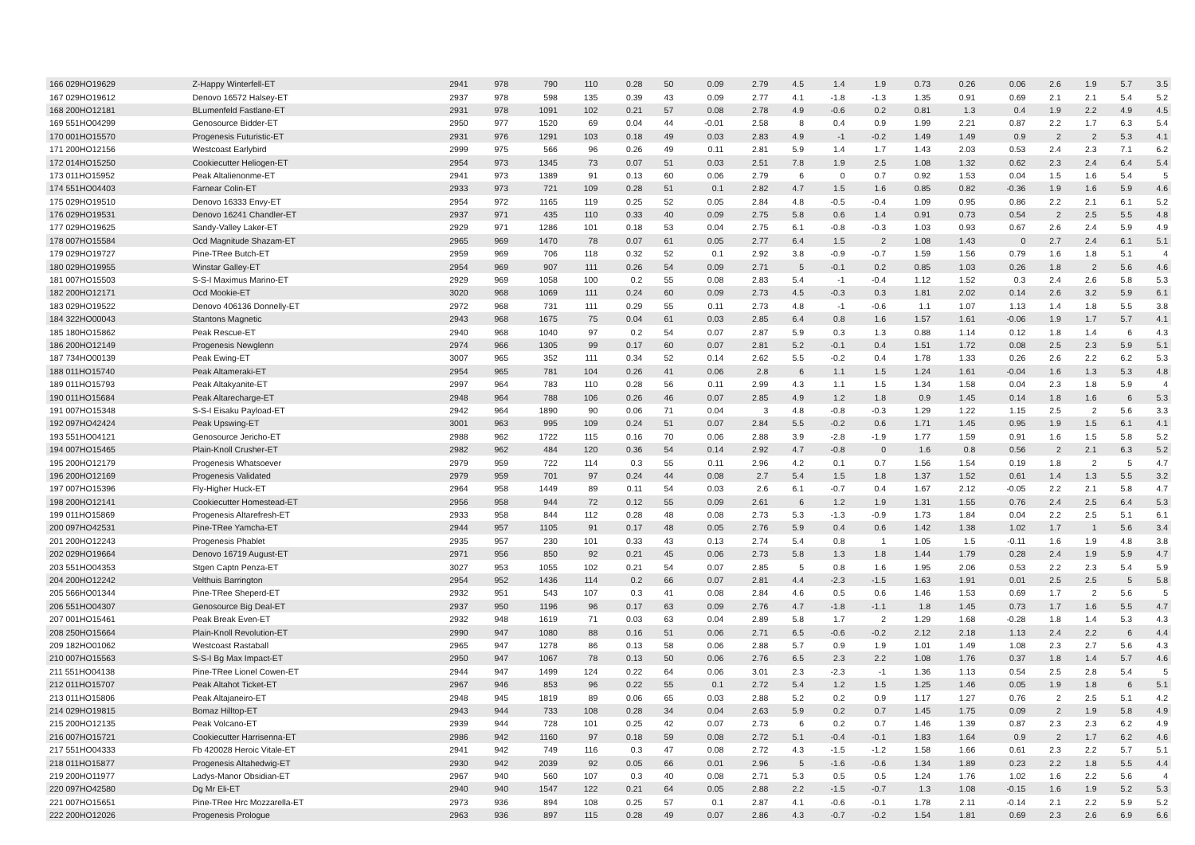| 166 029HO19629 | Z-Happy Winterfell-ET | 2941 | 978 | 790 | 110 | 0.28 | 50 | 0.09 | 2.79 | 4.5 | 1.4 | 1.9 | 0.73 | 0.26 | 0.06 | 2.6 | 1.9 | 5.7 | 3.5 |
| 167 029HO19612 | Denovo 16572 Halsey-ET | 2937 | 978 | 598 | 135 | 0.39 | 43 | 0.09 | 2.77 | 4.1 | -1.8 | -1.3 | 1.35 | 0.91 | 0.69 | 2.1 | 2.1 | 5.4 | 5.2 |
| 168 200HO12181 | BLumenfeld Fastlane-ET | 2931 | 978 | 1091 | 102 | 0.21 | 57 | 0.08 | 2.78 | 4.9 | -0.6 | 0.2 | 0.81 | 1.3 | 0.4 | 1.9 | 2.2 | 4.9 | 4.5 |
| 169 551HO04299 | Genosource Bidder-ET | 2950 | 977 | 1520 | 69 | 0.04 | 44 | -0.01 | 2.58 | 8 | 0.4 | 0.9 | 1.99 | 2.21 | 0.87 | 2.2 | 1.7 | 6.3 | 5.4 |
| 170 001HO15570 | Progenesis Futuristic-ET | 2931 | 976 | 1291 | 103 | 0.18 | 49 | 0.03 | 2.83 | 4.9 | -1 | -0.2 | 1.49 | 1.49 | 0.9 | 2 | 2 | 5.3 | 4.1 |
| 171 200HO12156 | Westcoast Earlybird | 2999 | 975 | 566 | 96 | 0.26 | 49 | 0.11 | 2.81 | 5.9 | 1.4 | 1.7 | 1.43 | 2.03 | 0.53 | 2.4 | 2.3 | 7.1 | 6.2 |
| 172 014HO15250 | Cookiecutter Heliogen-ET | 2954 | 973 | 1345 | 73 | 0.07 | 51 | 0.03 | 2.51 | 7.8 | 1.9 | 2.5 | 1.08 | 1.32 | 0.62 | 2.3 | 2.4 | 6.4 | 5.4 |
| 173 011HO15952 | Peak Altalienonme-ET | 2941 | 973 | 1389 | 91 | 0.13 | 60 | 0.06 | 2.79 | 6 | 0 | 0.7 | 0.92 | 1.53 | 0.04 | 1.5 | 1.6 | 5.4 | 5 |
| 174 551HO04403 | Farnear Colin-ET | 2933 | 973 | 721 | 109 | 0.28 | 51 | 0.1 | 2.82 | 4.7 | 1.5 | 1.6 | 0.85 | 0.82 | -0.36 | 1.9 | 1.6 | 5.9 | 4.6 |
| 175 029HO19510 | Denovo 16333 Envy-ET | 2954 | 972 | 1165 | 119 | 0.25 | 52 | 0.05 | 2.84 | 4.8 | -0.5 | -0.4 | 1.09 | 0.95 | 0.86 | 2.2 | 2.1 | 6.1 | 5.2 |
| 176 029HO19531 | Denovo 16241 Chandler-ET | 2937 | 971 | 435 | 110 | 0.33 | 40 | 0.09 | 2.75 | 5.8 | 0.6 | 1.4 | 0.91 | 0.73 | 0.54 | 2 | 2.5 | 5.5 | 4.8 |
| 177 029HO19625 | Sandy-Valley Laker-ET | 2929 | 971 | 1286 | 101 | 0.18 | 53 | 0.04 | 2.75 | 6.1 | -0.8 | -0.3 | 1.03 | 0.93 | 0.67 | 2.6 | 2.4 | 5.9 | 4.9 |
| 178 007HO15584 | Ocd Magnitude Shazam-ET | 2965 | 969 | 1470 | 78 | 0.07 | 61 | 0.05 | 2.77 | 6.4 | 1.5 | 2 | 1.08 | 1.43 | 0 | 2.7 | 2.4 | 6.1 | 5.1 |
| 179 029HO19727 | Pine-TRee Butch-ET | 2959 | 969 | 706 | 118 | 0.32 | 52 | 0.1 | 2.92 | 3.8 | -0.9 | -0.7 | 1.59 | 1.56 | 0.79 | 1.6 | 1.8 | 5.1 | 4 |
| 180 029HO19955 | Winstar Galley-ET | 2954 | 969 | 907 | 111 | 0.26 | 54 | 0.09 | 2.71 | 5 | -0.1 | 0.2 | 0.85 | 1.03 | 0.26 | 1.8 | 2 | 5.6 | 4.6 |
| 181 007HO15503 | S-S-I Maximus Marino-ET | 2929 | 969 | 1058 | 100 | 0.2 | 55 | 0.08 | 2.83 | 5.4 | -1 | -0.4 | 1.12 | 1.52 | 0.3 | 2.4 | 2.6 | 5.8 | 5.3 |
| 182 200HO12171 | Ocd Mookie-ET | 3020 | 968 | 1069 | 111 | 0.24 | 60 | 0.09 | 2.73 | 4.5 | -0.3 | 0.3 | 1.81 | 2.02 | 0.14 | 2.6 | 3.2 | 5.9 | 6.1 |
| 183 029HO19522 | Denovo 406136 Donnelly-ET | 2972 | 968 | 731 | 111 | 0.29 | 55 | 0.11 | 2.73 | 4.8 | -1 | -0.6 | 1.1 | 1.07 | 1.13 | 1.4 | 1.8 | 5.5 | 3.8 |
| 184 322HO00043 | Stantons Magnetic | 2943 | 968 | 1675 | 75 | 0.04 | 61 | 0.03 | 2.85 | 6.4 | 0.8 | 1.6 | 1.57 | 1.61 | -0.06 | 1.9 | 1.7 | 5.7 | 4.1 |
| 185 180HO15862 | Peak Rescue-ET | 2940 | 968 | 1040 | 97 | 0.2 | 54 | 0.07 | 2.87 | 5.9 | 0.3 | 1.3 | 0.88 | 1.14 | 0.12 | 1.8 | 1.4 | 6 | 4.3 |
| 186 200HO12149 | Progenesis Newglenn | 2974 | 966 | 1305 | 99 | 0.17 | 60 | 0.07 | 2.81 | 5.2 | -0.1 | 0.4 | 1.51 | 1.72 | 0.08 | 2.5 | 2.3 | 5.9 | 5.1 |
| 187 734HO00139 | Peak Ewing-ET | 3007 | 965 | 352 | 111 | 0.34 | 52 | 0.14 | 2.62 | 5.5 | -0.2 | 0.4 | 1.78 | 1.33 | 0.26 | 2.6 | 2.2 | 6.2 | 5.3 |
| 188 011HO15740 | Peak Altameraki-ET | 2954 | 965 | 781 | 104 | 0.26 | 41 | 0.06 | 2.8 | 6 | 1.1 | 1.5 | 1.24 | 1.61 | -0.04 | 1.6 | 1.3 | 5.3 | 4.8 |
| 189 011HO15793 | Peak Altakyanite-ET | 2997 | 964 | 783 | 110 | 0.28 | 56 | 0.11 | 2.99 | 4.3 | 1.1 | 1.5 | 1.34 | 1.58 | 0.04 | 2.3 | 1.8 | 5.9 | 4 |
| 190 011HO15684 | Peak Altarecharge-ET | 2948 | 964 | 788 | 106 | 0.26 | 46 | 0.07 | 2.85 | 4.9 | 1.2 | 1.8 | 0.9 | 1.45 | 0.14 | 1.8 | 1.6 | 6 | 5.3 |
| 191 007HO15348 | S-S-I Eisaku Payload-ET | 2942 | 964 | 1890 | 90 | 0.06 | 71 | 0.04 | 3 | 4.8 | -0.8 | -0.3 | 1.29 | 1.22 | 1.15 | 2.5 | 2 | 5.6 | 3.3 |
| 192 097HO42424 | Peak Upswing-ET | 3001 | 963 | 995 | 109 | 0.24 | 51 | 0.07 | 2.84 | 5.5 | -0.2 | 0.6 | 1.71 | 1.45 | 0.95 | 1.9 | 1.5 | 6.1 | 4.1 |
| 193 551HO04121 | Genosource Jericho-ET | 2988 | 962 | 1722 | 115 | 0.16 | 70 | 0.06 | 2.88 | 3.9 | -2.8 | -1.9 | 1.77 | 1.59 | 0.91 | 1.6 | 1.5 | 5.8 | 5.2 |
| 194 007HO15465 | Plain-Knoll Crusher-ET | 2982 | 962 | 484 | 120 | 0.36 | 54 | 0.14 | 2.92 | 4.7 | -0.8 | 0 | 1.6 | 0.8 | 0.56 | 2 | 2.1 | 6.3 | 5.2 |
| 195 200HO12179 | Progenesis Whatsoever | 2979 | 959 | 722 | 114 | 0.3 | 55 | 0.11 | 2.96 | 4.2 | 0.1 | 0.7 | 1.56 | 1.54 | 0.19 | 1.8 | 2 | 5 | 4.7 |
| 196 200HO12169 | Progenesis Validated | 2979 | 959 | 701 | 97 | 0.24 | 44 | 0.08 | 2.7 | 5.4 | 1.5 | 1.8 | 1.37 | 1.52 | 0.61 | 1.4 | 1.3 | 5.5 | 3.2 |
| 197 007HO15396 | Fly-Higher Huck-ET | 2964 | 958 | 1449 | 89 | 0.11 | 54 | 0.03 | 2.6 | 6.1 | -0.7 | 0.4 | 1.67 | 2.12 | -0.05 | 2.2 | 2.1 | 5.8 | 4.7 |
| 198 200HO12141 | Cookiecutter Homestead-ET | 2956 | 958 | 944 | 72 | 0.12 | 55 | 0.09 | 2.61 | 6 | 1.2 | 1.9 | 1.31 | 1.55 | 0.76 | 2.4 | 2.5 | 6.4 | 5.3 |
| 199 011HO15869 | Progenesis Altarefresh-ET | 2933 | 958 | 844 | 112 | 0.28 | 48 | 0.08 | 2.73 | 5.3 | -1.3 | -0.9 | 1.73 | 1.84 | 0.04 | 2.2 | 2.5 | 5.1 | 6.1 |
| 200 097HO42531 | Pine-TRee Yamcha-ET | 2944 | 957 | 1105 | 91 | 0.17 | 48 | 0.05 | 2.76 | 5.9 | 0.4 | 0.6 | 1.42 | 1.38 | 1.02 | 1.7 | 1 | 5.6 | 3.4 |
| 201 200HO12243 | Progenesis Phablet | 2935 | 957 | 230 | 101 | 0.33 | 43 | 0.13 | 2.74 | 5.4 | 0.8 | 1 | 1.05 | 1.5 | -0.11 | 1.6 | 1.9 | 4.8 | 3.8 |
| 202 029HO19664 | Denovo 16719 August-ET | 2971 | 956 | 850 | 92 | 0.21 | 45 | 0.06 | 2.73 | 5.8 | 1.3 | 1.8 | 1.44 | 1.79 | 0.28 | 2.4 | 1.9 | 5.9 | 4.7 |
| 203 551HO04353 | Stgen Captn Penza-ET | 3027 | 953 | 1055 | 102 | 0.21 | 54 | 0.07 | 2.85 | 5 | 0.8 | 1.6 | 1.95 | 2.06 | 0.53 | 2.2 | 2.3 | 5.4 | 5.9 |
| 204 200HO12242 | Velthuis Barrington | 2954 | 952 | 1436 | 114 | 0.2 | 66 | 0.07 | 2.81 | 4.4 | -2.3 | -1.5 | 1.63 | 1.91 | 0.01 | 2.5 | 2.5 | 5 | 5.8 |
| 205 566HO01344 | Pine-TRee Sheperd-ET | 2932 | 951 | 543 | 107 | 0.3 | 41 | 0.08 | 2.84 | 4.6 | 0.5 | 0.6 | 1.46 | 1.53 | 0.69 | 1.7 | 2 | 5.6 | 5 |
| 206 551HO04307 | Genosource Big Deal-ET | 2937 | 950 | 1196 | 96 | 0.17 | 63 | 0.09 | 2.76 | 4.7 | -1.8 | -1.1 | 1.8 | 1.45 | 0.73 | 1.7 | 1.6 | 5.5 | 4.7 |
| 207 001HO15461 | Peak Break Even-ET | 2932 | 948 | 1619 | 71 | 0.03 | 63 | 0.04 | 2.89 | 5.8 | 1.7 | 2 | 1.29 | 1.68 | -0.28 | 1.8 | 1.4 | 5.3 | 4.3 |
| 208 250HO15664 | Plain-Knoll Revolution-ET | 2990 | 947 | 1080 | 88 | 0.16 | 51 | 0.06 | 2.71 | 6.5 | -0.6 | -0.2 | 2.12 | 2.18 | 1.13 | 2.4 | 2.2 | 6 | 4.4 |
| 209 182HO01062 | Westcoast Rastaball | 2965 | 947 | 1278 | 86 | 0.13 | 58 | 0.06 | 2.88 | 5.7 | 0.9 | 1.9 | 1.01 | 1.49 | 1.08 | 2.3 | 2.7 | 5.6 | 4.3 |
| 210 007HO15563 | S-S-I Bg Max Impact-ET | 2950 | 947 | 1067 | 78 | 0.13 | 50 | 0.06 | 2.76 | 6.5 | 2.3 | 2.2 | 1.08 | 1.76 | 0.37 | 1.8 | 1.4 | 5.7 | 4.6 |
| 211 551HO04138 | Pine-TRee Lionel Cowen-ET | 2944 | 947 | 1499 | 124 | 0.22 | 64 | 0.06 | 3.01 | 2.3 | -2.3 | -1 | 1.36 | 1.13 | 0.54 | 2.5 | 2.8 | 5.4 | 5 |
| 212 011HO15707 | Peak Altahot Ticket-ET | 2967 | 946 | 853 | 96 | 0.22 | 55 | 0.1 | 2.72 | 5.4 | 1.2 | 1.5 | 1.25 | 1.46 | 0.05 | 1.9 | 1.8 | 6 | 5.1 |
| 213 011HO15806 | Peak Altajaneiro-ET | 2948 | 945 | 1819 | 89 | 0.06 | 65 | 0.03 | 2.88 | 5.2 | 0.2 | 0.9 | 1.17 | 1.27 | 0.76 | 2 | 2.5 | 5.1 | 4.2 |
| 214 029HO19815 | Bomaz Hilltop-ET | 2943 | 944 | 733 | 108 | 0.28 | 34 | 0.04 | 2.63 | 5.9 | 0.2 | 0.7 | 1.45 | 1.75 | 0.09 | 2 | 1.9 | 5.8 | 4.9 |
| 215 200HO12135 | Peak Volcano-ET | 2939 | 944 | 728 | 101 | 0.25 | 42 | 0.07 | 2.73 | 6 | 0.2 | 0.7 | 1.46 | 1.39 | 0.87 | 2.3 | 2.3 | 6.2 | 4.9 |
| 216 007HO15721 | Cookiecutter Harrisenna-ET | 2986 | 942 | 1160 | 97 | 0.18 | 59 | 0.08 | 2.72 | 5.1 | -0.4 | -0.1 | 1.83 | 1.64 | 0.9 | 2 | 1.7 | 6.2 | 4.6 |
| 217 551HO04333 | Fb 420028 Heroic Vitale-ET | 2941 | 942 | 749 | 116 | 0.3 | 47 | 0.08 | 2.72 | 4.3 | -1.5 | -1.2 | 1.58 | 1.66 | 0.61 | 2.3 | 2.2 | 5.7 | 5.1 |
| 218 011HO15877 | Progenesis Altahedwig-ET | 2930 | 942 | 2039 | 92 | 0.05 | 66 | 0.01 | 2.96 | 5 | -1.6 | -0.6 | 1.34 | 1.89 | 0.23 | 2.2 | 1.8 | 5.5 | 4.4 |
| 219 200HO11977 | Ladys-Manor Obsidian-ET | 2967 | 940 | 560 | 107 | 0.3 | 40 | 0.08 | 2.71 | 5.3 | 0.5 | 0.5 | 1.24 | 1.76 | 1.02 | 1.6 | 2.2 | 5.6 | 4 |
| 220 097HO42580 | Dg Mr Eli-ET | 2940 | 940 | 1547 | 122 | 0.21 | 64 | 0.05 | 2.88 | 2.2 | -1.5 | -0.7 | 1.3 | 1.08 | -0.15 | 1.6 | 1.9 | 5.2 | 5.3 |
| 221 007HO15651 | Pine-TRee Hrc Mozzarella-ET | 2973 | 936 | 894 | 108 | 0.25 | 57 | 0.1 | 2.87 | 4.1 | -0.6 | -0.1 | 1.78 | 2.11 | -0.14 | 2.1 | 2.2 | 5.9 | 5.2 |
| 222 200HO12026 | Progenesis Prologue | 2963 | 936 | 897 | 115 | 0.28 | 49 | 0.07 | 2.86 | 4.3 | -0.7 | -0.2 | 1.54 | 1.81 | 0.69 | 2.3 | 2.6 | 6.9 | 6.6 |